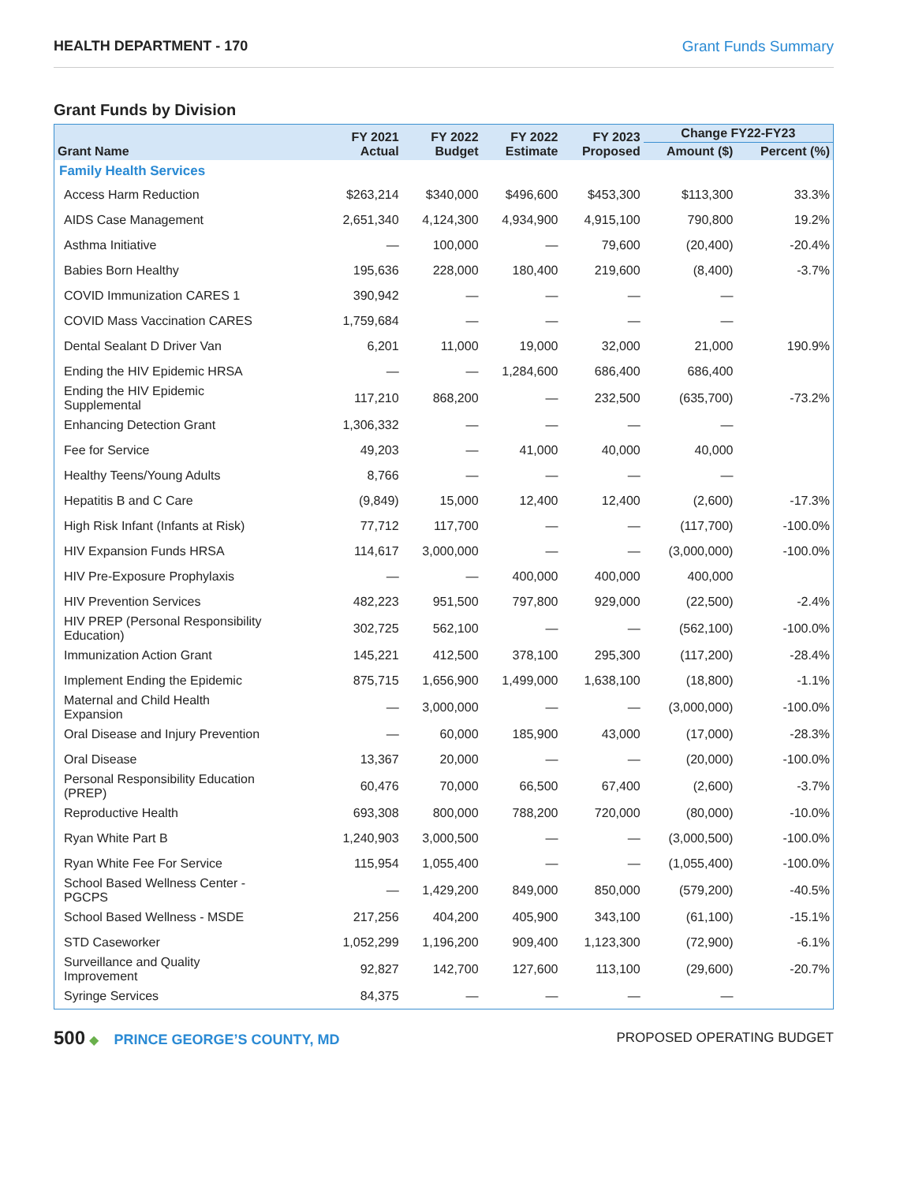HEALTH DEPARTMENT - 170 Grant Funds Summary
Grant Funds by Division
| Grant Name | FY 2021 Actual | FY 2022 Budget | FY 2022 Estimate | FY 2023 Proposed | Change FY22-FY23 | |
| --- | --- | --- | --- | --- | --- | --- |
| | | | | | Amount ($) | Percent (%) |
| Family Health Services | | | | | | |
| Access Harm Reduction | $263,214 | $340,000 | $496,600 | $453,300 | $113,300 | 33.3% |
| AIDS Case Management | 2,651,340 | 4,124,300 | 4,934,900 | 4,915,100 | 790,800 | 19.2% |
| Asthma Initiative | — | 100,000 | — | 79,600 | (20,400) | -20.4% |
| Babies Born Healthy | 195,636 | 228,000 | 180,400 | 219,600 | (8,400) | -3.7% |
| COVID Immunization CARES 1 | 390,942 | — | — | — | — | |
| COVID Mass Vaccination CARES | 1,759,684 | — | — | — | — | |
| Dental Sealant D Driver Van | 6,201 | 11,000 | 19,000 | 32,000 | 21,000 | 190.9% |
| Ending the HIV Epidemic HRSA | — | — | 1,284,600 | 686,400 | 686,400 | |
| Ending the HIV Epidemic Supplemental | 117,210 | 868,200 | — | 232,500 | (635,700) | -73.2% |
| Enhancing Detection Grant | 1,306,332 | — | — | — | — | |
| Fee for Service | 49,203 | — | 41,000 | 40,000 | 40,000 | |
| Healthy Teens/Young Adults | 8,766 | — | — | — | — | |
| Hepatitis B and C Care | (9,849) | 15,000 | 12,400 | 12,400 | (2,600) | -17.3% |
| High Risk Infant (Infants at Risk) | 77,712 | 117,700 | — | — | (117,700) | -100.0% |
| HIV Expansion Funds HRSA | 114,617 | 3,000,000 | — | — | (3,000,000) | -100.0% |
| HIV Pre-Exposure Prophylaxis | — | — | 400,000 | 400,000 | 400,000 | |
| HIV Prevention Services | 482,223 | 951,500 | 797,800 | 929,000 | (22,500) | -2.4% |
| HIV PREP (Personal Responsibility Education) | 302,725 | 562,100 | — | — | (562,100) | -100.0% |
| Immunization Action Grant | 145,221 | 412,500 | 378,100 | 295,300 | (117,200) | -28.4% |
| Implement Ending the Epidemic | 875,715 | 1,656,900 | 1,499,000 | 1,638,100 | (18,800) | -1.1% |
| Maternal and Child Health Expansion | — | 3,000,000 | — | — | (3,000,000) | -100.0% |
| Oral Disease and Injury Prevention | — | 60,000 | 185,900 | 43,000 | (17,000) | -28.3% |
| Oral Disease | 13,367 | 20,000 | — | — | (20,000) | -100.0% |
| Personal Responsibility Education (PREP) | 60,476 | 70,000 | 66,500 | 67,400 | (2,600) | -3.7% |
| Reproductive Health | 693,308 | 800,000 | 788,200 | 720,000 | (80,000) | -10.0% |
| Ryan White Part B | 1,240,903 | 3,000,500 | — | — | (3,000,500) | -100.0% |
| Ryan White Fee For Service | 115,954 | 1,055,400 | — | — | (1,055,400) | -100.0% |
| School Based Wellness Center - PGCPS | — | 1,429,200 | 849,000 | 850,000 | (579,200) | -40.5% |
| School Based Wellness - MSDE | 217,256 | 404,200 | 405,900 | 343,100 | (61,100) | -15.1% |
| STD Caseworker | 1,052,299 | 1,196,200 | 909,400 | 1,123,300 | (72,900) | -6.1% |
| Surveillance and Quality Improvement | 92,827 | 142,700 | 127,600 | 113,100 | (29,600) | -20.7% |
| Syringe Services | 84,375 | — | — | — | — | |
500 ◆ PRINCE GEORGE’S COUNTY, MD
PROPOSED OPERATING BUDGET